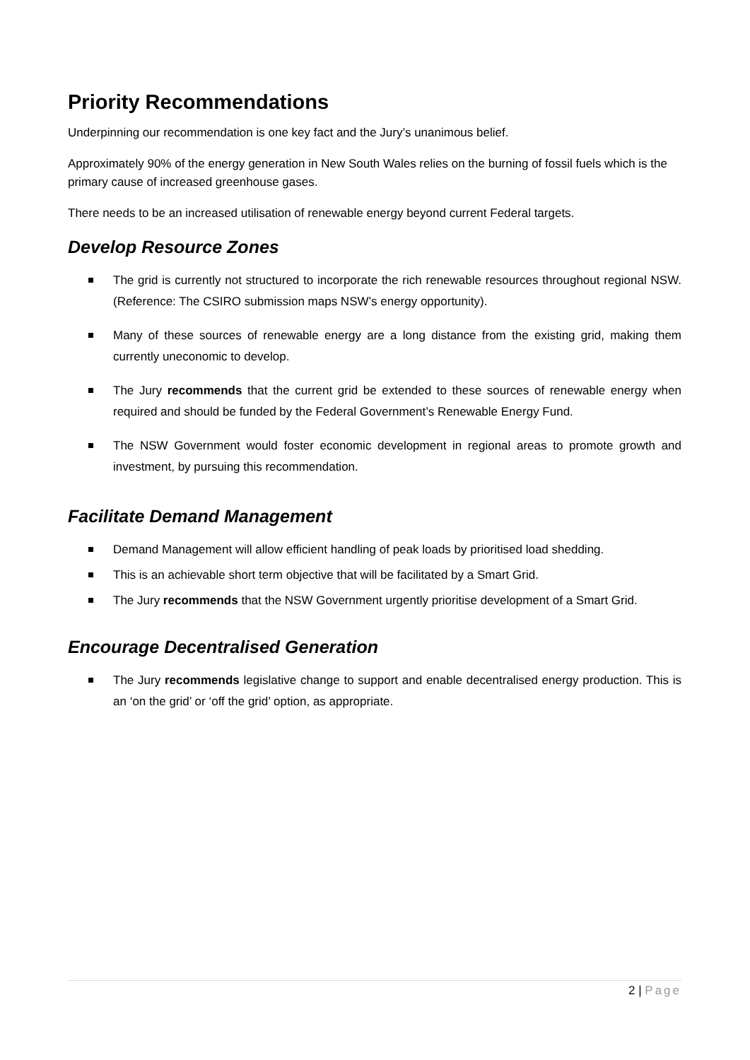Priority Recommendations
Underpinning our recommendation is one key fact and the Jury’s unanimous belief.
Approximately 90% of the energy generation in New South Wales relies on the burning of fossil fuels which is the primary cause of increased greenhouse gases.
There needs to be an increased utilisation of renewable energy beyond current Federal targets.
Develop Resource Zones
The grid is currently not structured to incorporate the rich renewable resources throughout regional NSW. (Reference: The CSIRO submission maps NSW’s energy opportunity).
Many of these sources of renewable energy are a long distance from the existing grid, making them currently uneconomic to develop.
The Jury recommends that the current grid be extended to these sources of renewable energy when required and should be funded by the Federal Government’s Renewable Energy Fund.
The NSW Government would foster economic development in regional areas to promote growth and investment, by pursuing this recommendation.
Facilitate Demand Management
Demand Management will allow efficient handling of peak loads by prioritised load shedding.
This is an achievable short term objective that will be facilitated by a Smart Grid.
The Jury recommends that the NSW Government urgently prioritise development of a Smart Grid.
Encourage Decentralised Generation
The Jury recommends legislative change to support and enable decentralised energy production. This is an ‘on the grid’ or ‘off the grid’ option, as appropriate.
2 | Page